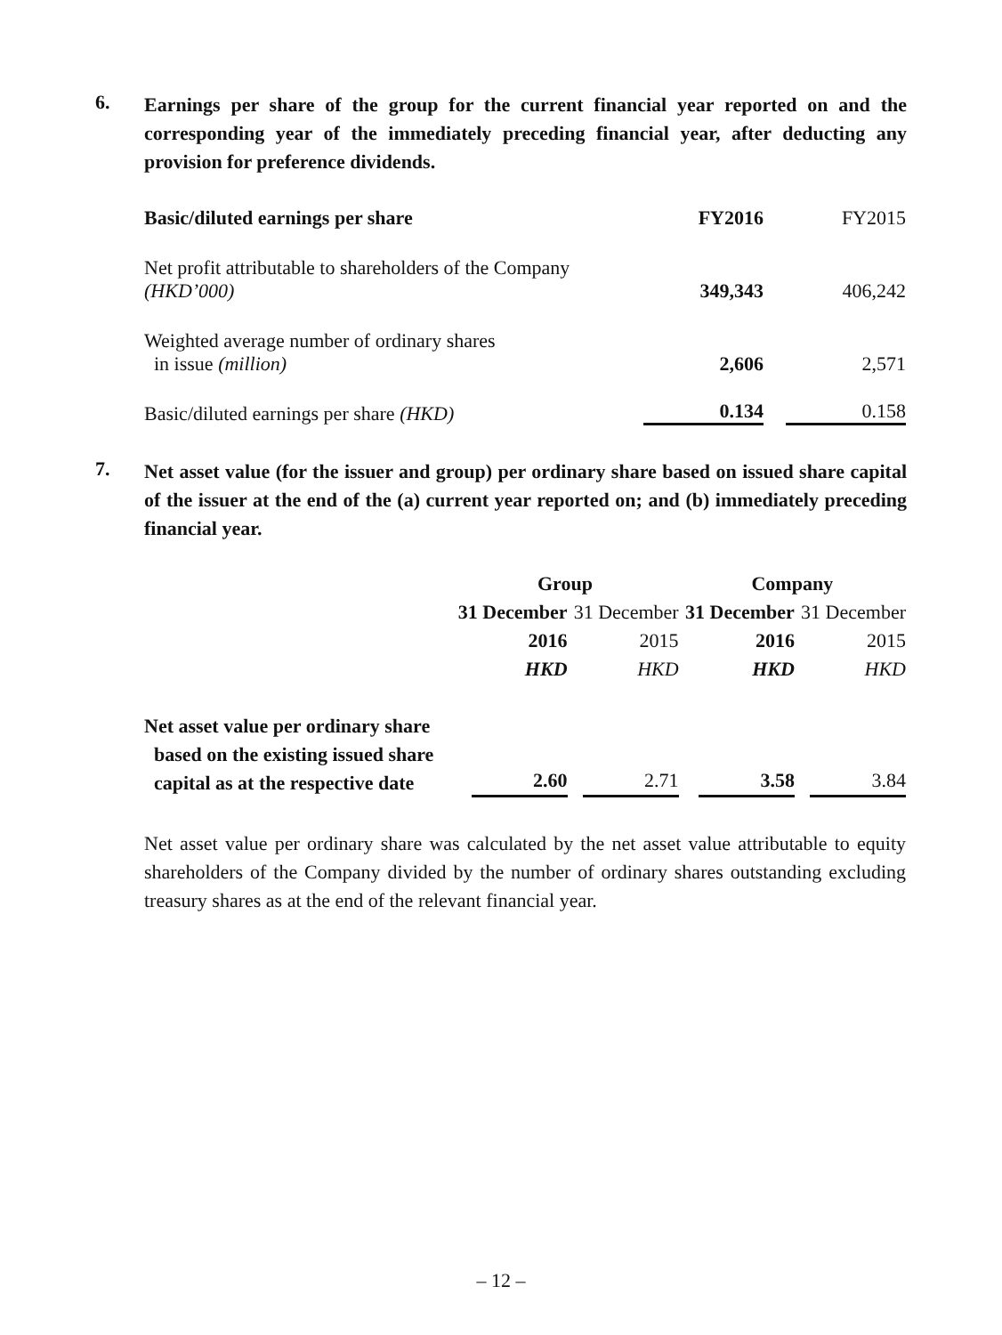6.
Earnings per share of the group for the current financial year reported on and the corresponding year of the immediately preceding financial year, after deducting any provision for preference dividends.
| Basic/diluted earnings per share | FY2016 | FY2015 |
| --- | --- | --- |
| Net profit attributable to shareholders of the Company (HKD’000) | 349,343 | 406,242 |
| Weighted average number of ordinary shares in issue (million) | 2,606 | 2,571 |
| Basic/diluted earnings per share (HKD) | 0.134 | 0.158 |
7.
Net asset value (for the issuer and group) per ordinary share based on issued share capital of the issuer at the end of the (a) current year reported on; and (b) immediately preceding financial year.
| | Group | | Company | |
| | 31 December | 31 December | 31 December | 31 December |
| | 2016 | 2015 | 2016 | 2015 |
| | HKD | HKD | HKD | HKD |
| Net asset value per ordinary share based on the existing issued share capital as at the respective date | 2.60 | 2.71 | 3.58 | 3.84 |
Net asset value per ordinary share was calculated by the net asset value attributable to equity shareholders of the Company divided by the number of ordinary shares outstanding excluding treasury shares as at the end of the relevant financial year.
– 12 –